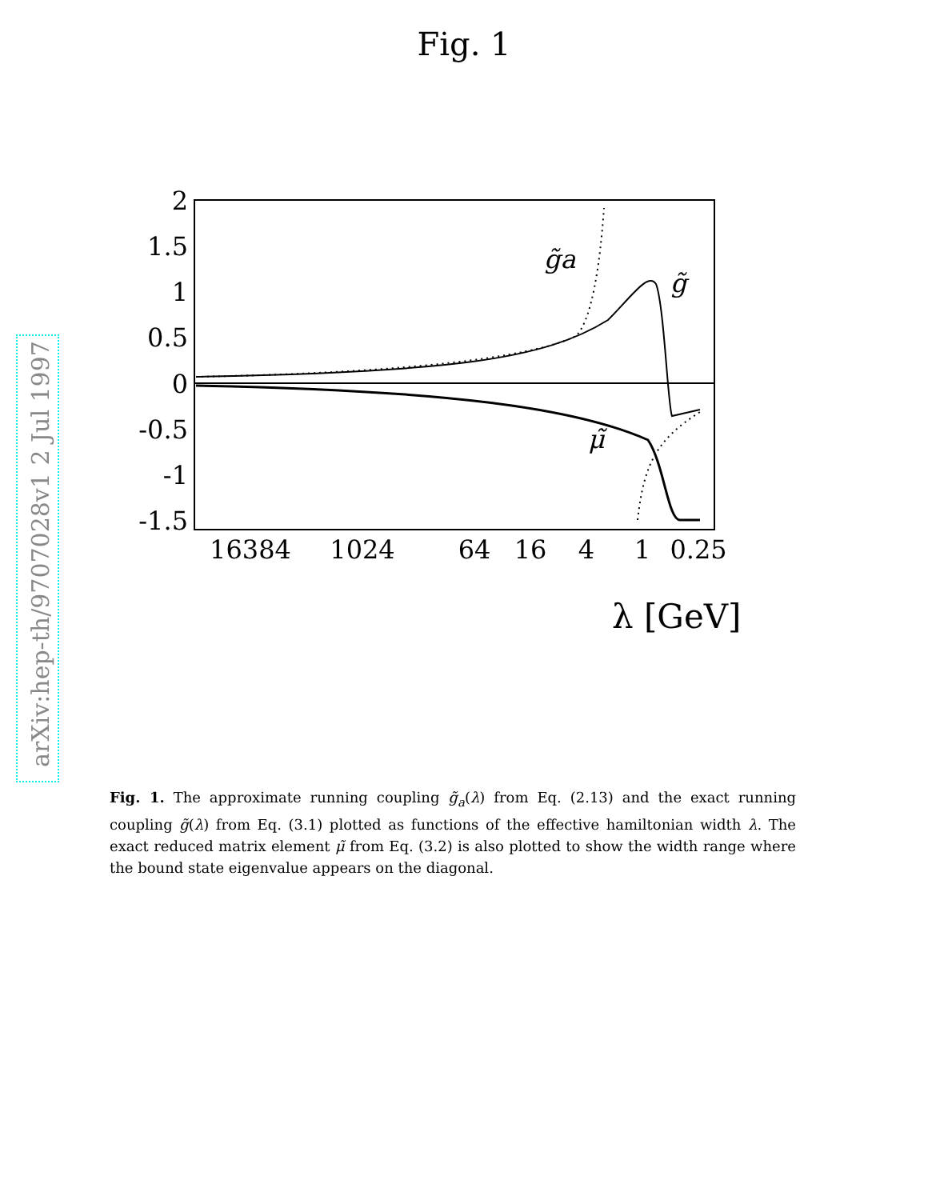Fig. 1
arXiv:hep-th/9707028v1 2 Jul 1997
2
1.5
1
0.5
0
-0.5
-1
-1.5
16384
1024
64
16
4
1
0.25
g̃a
g̃
μ̃
λ [GeV]
Fig. 1. The approximate running coupling g̃<sub>a</sub>(λ) from Eq. (2.13) and the exact running coupling g̃(λ) from Eq. (3.1) plotted as functions of the effective hamiltonian width λ. The exact reduced matrix element μ̃ from Eq. (3.2) is also plotted to show the width range where the bound state eigenvalue appears on the diagonal.